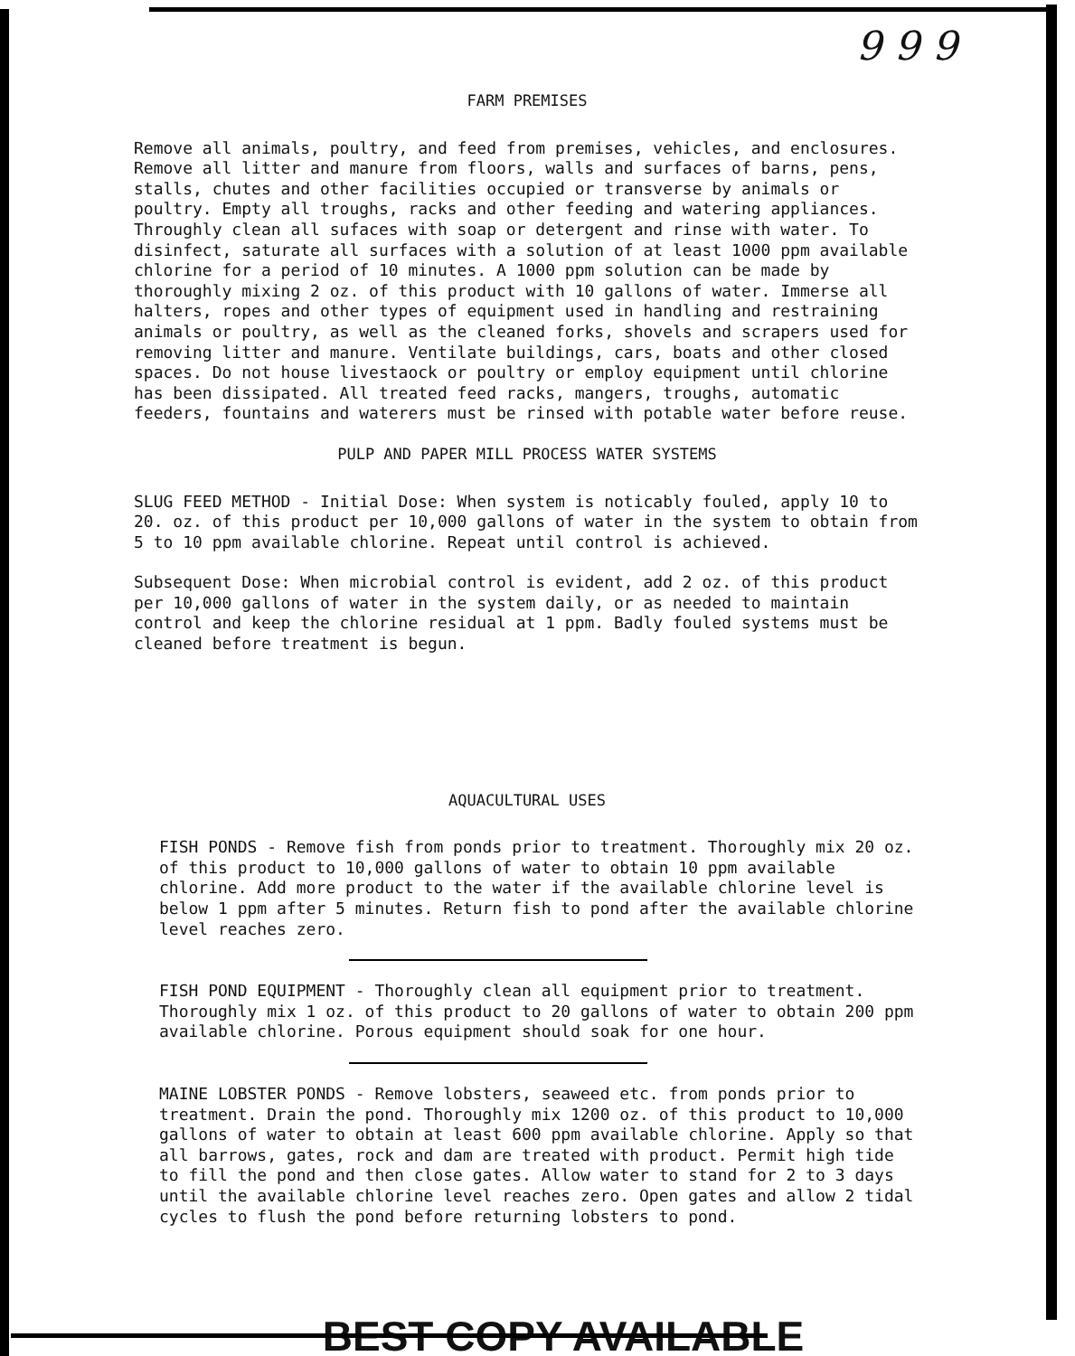9 9 9
FARM PREMISES
Remove all animals, poultry, and feed from premises, vehicles, and enclosures. Remove all litter and manure from floors, walls and surfaces of barns, pens, stalls, chutes and other facilities occupied or transverse by animals or poultry. Empty all troughs, racks and other feeding and watering appliances. Throughly clean all sufaces with soap or detergent and rinse with water. To disinfect, saturate all surfaces with a solution of at least 1000 ppm available chlorine for a period of 10 minutes. A 1000 ppm solution can be made by thoroughly mixing 2 oz. of this product with 10 gallons of water. Immerse all halters, ropes and other types of equipment used in handling and restraining animals or poultry, as well as the cleaned forks, shovels and scrapers used for removing litter and manure. Ventilate buildings, cars, boats and other closed spaces. Do not house livestaock or poultry or employ equipment until chlorine has been dissipated. All treated feed racks, mangers, troughs, automatic feeders, fountains and waterers must be rinsed with potable water before reuse.
PULP AND PAPER MILL PROCESS WATER SYSTEMS
SLUG FEED METHOD - Initial Dose: When system is noticably fouled, apply 10 to 20. oz. of this product per 10,000 gallons of water in the system to obtain from 5 to 10 ppm available chlorine. Repeat until control is achieved.
Subsequent Dose: When microbial control is evident, add 2 oz. of this product per 10,000 gallons of water in the system daily, or as needed to maintain control and keep the chlorine residual at 1 ppm. Badly fouled systems must be cleaned before treatment is begun.
AQUACULTURAL USES
FISH PONDS - Remove fish from ponds prior to treatment. Thoroughly mix 20 oz. of this product to 10,000 gallons of water to obtain 10 ppm available chlorine. Add more product to the water if the available chlorine level is below 1 ppm after 5 minutes. Return fish to pond after the available chlorine level reaches zero.
FISH POND EQUIPMENT - Thoroughly clean all equipment prior to treatment. Thoroughly mix 1 oz. of this product to 20 gallons of water to obtain 200 ppm available chlorine. Porous equipment should soak for one hour.
MAINE LOBSTER PONDS - Remove lobsters, seaweed etc. from ponds prior to treatment. Drain the pond. Thoroughly mix 1200 oz. of this product to 10,000 gallons of water to obtain at least 600 ppm available chlorine. Apply so that all barrows, gates, rock and dam are treated with product. Permit high tide to fill the pond and then close gates. Allow water to stand for 2 to 3 days until the available chlorine level reaches zero. Open gates and allow 2 tidal cycles to flush the pond before returning lobsters to pond.
BEST COPY AVAILABLE